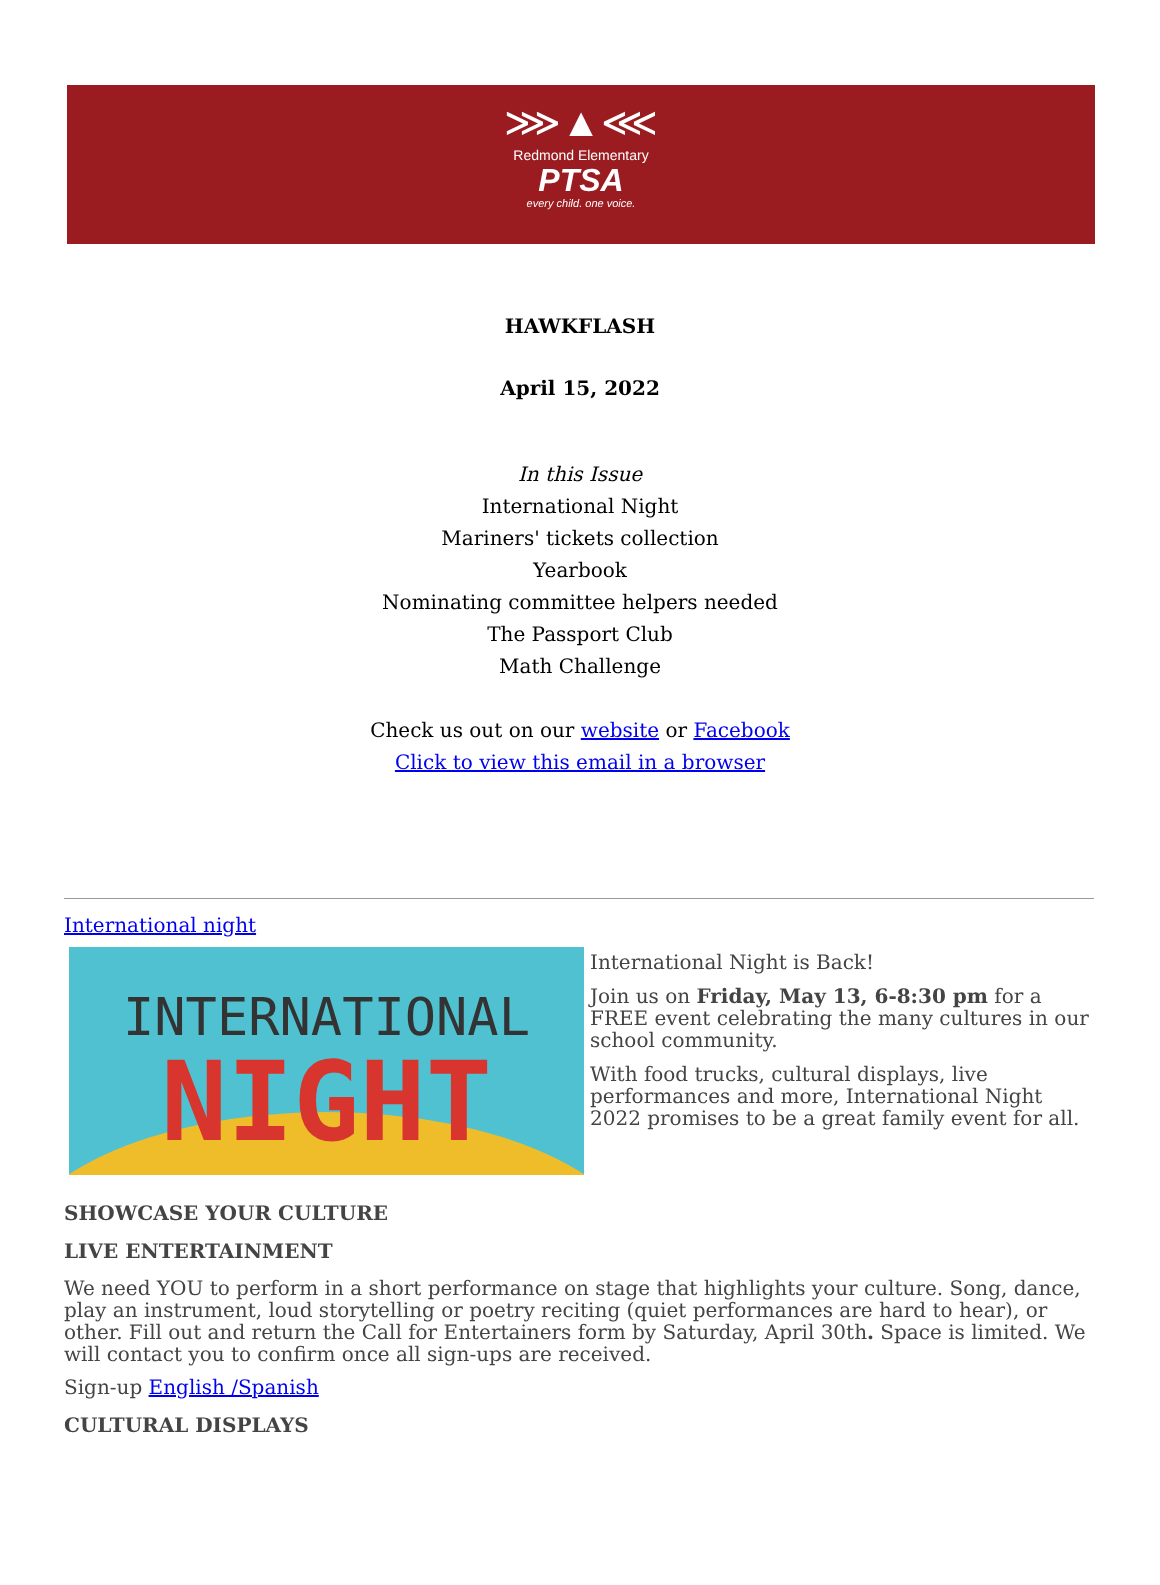⋙▲⋘
Redmond Elementary
PTSA
every child. one voice.
HAWKFLASH
April 15, 2022
In this Issue
International Night
Mariners' tickets collection
Yearbook
Nominating committee helpers needed
The Passport Club
Math Challenge
Check us out on our website or Facebook
Click to view this email in a browser
International night
INTERNATIONAL
NIGHT
International Night is Back!
Join us on Friday, May 13, 6-8:30 pm for a FREE event celebrating the many cultures in our school community.
With food trucks, cultural displays, live performances and more, International Night 2022 promises to be a great family event for all.
SHOWCASE YOUR CULTURE
LIVE ENTERTAINMENT
We need YOU to perform in a short performance on stage that highlights your culture. Song, dance, play an instrument, loud storytelling or poetry reciting (quiet performances are hard to hear), or other. Fill out and return the Call for Entertainers form by Saturday, April 30th. Space is limited. We will contact you to confirm once all sign-ups are received.
Sign-up English /Spanish
CULTURAL DISPLAYS